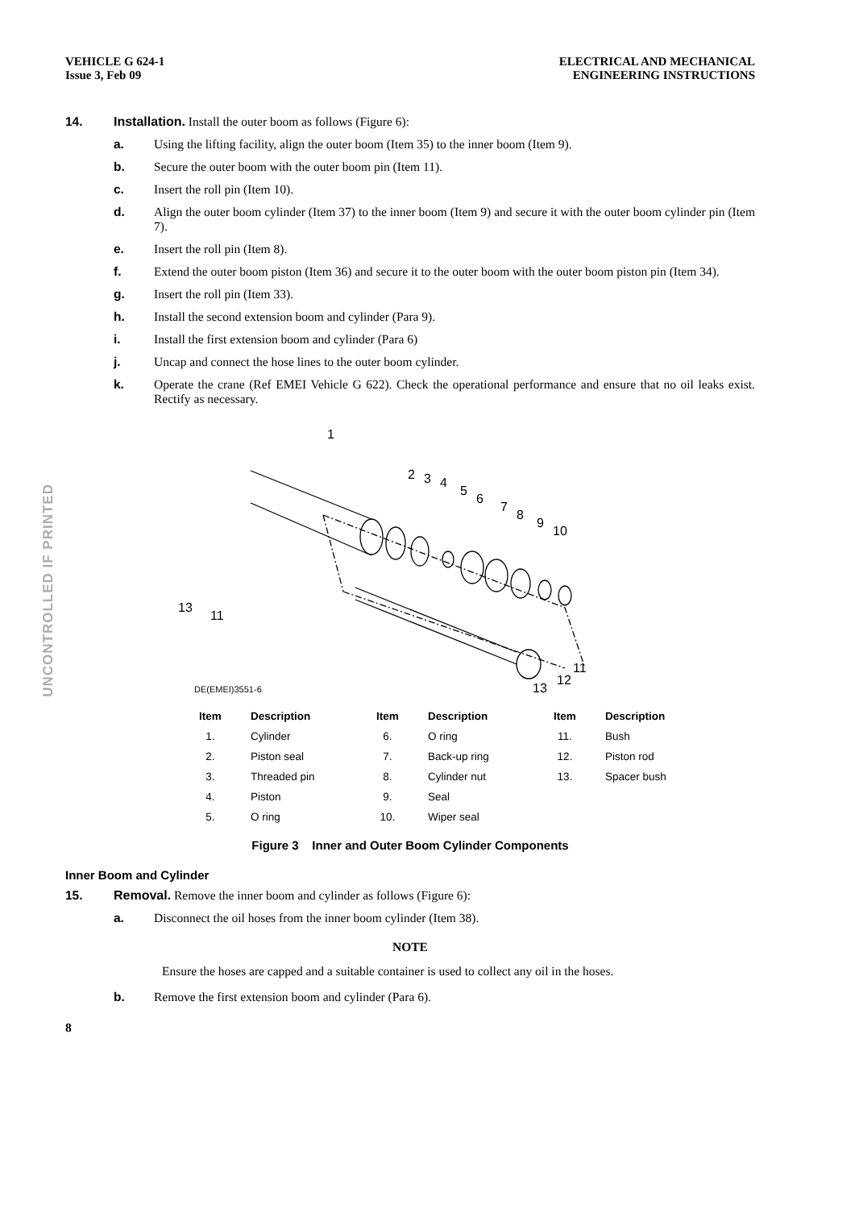UNCONTROLLED IF PRINTED
VEHICLE G 624-1
Issue 3, Feb 09
ELECTRICAL AND MECHANICAL
ENGINEERING INSTRUCTIONS
14. Installation. Install the outer boom as follows (Figure 6):
a. Using the lifting facility, align the outer boom (Item 35) to the inner boom (Item 9).
b. Secure the outer boom with the outer boom pin (Item 11).
c. Insert the roll pin (Item 10).
d. Align the outer boom cylinder (Item 37) to the inner boom (Item 9) and secure it with the outer boom cylinder pin (Item 7).
e. Insert the roll pin (Item 8).
f. Extend the outer boom piston (Item 36) and secure it to the outer boom with the outer boom piston pin (Item 34).
g. Insert the roll pin (Item 33).
h. Install the second extension boom and cylinder (Para 9).
i. Install the first extension boom and cylinder (Para 6)
j. Uncap and connect the hose lines to the outer boom cylinder.
k. Operate the crane (Ref EMEI Vehicle G 622). Check the operational performance and ensure that no oil leaks exist. Rectify as necessary.
1
2
3
4
5
6
7
8
9
10
13
11
11
12
13
DE(EMEI)3551-6
| Item | Description | Item | Description | Item | Description |
| --- | --- | --- | --- | --- | --- |
| 1. | Cylinder | 6. | O ring | 11. | Bush |
| 2. | Piston seal | 7. | Back-up ring | 12. | Piston rod |
| 3. | Threaded pin | 8. | Cylinder nut | 13. | Spacer bush |
| 4. | Piston | 9. | Seal | | |
| 5. | O ring | 10. | Wiper seal | | |
Figure 3 Inner and Outer Boom Cylinder Components
Inner Boom and Cylinder
15. Removal. Remove the inner boom and cylinder as follows (Figure 6):
a. Disconnect the oil hoses from the inner boom cylinder (Item 38).
NOTE
Ensure the hoses are capped and a suitable container is used to collect any oil in the hoses.
b. Remove the first extension boom and cylinder (Para 6).
8